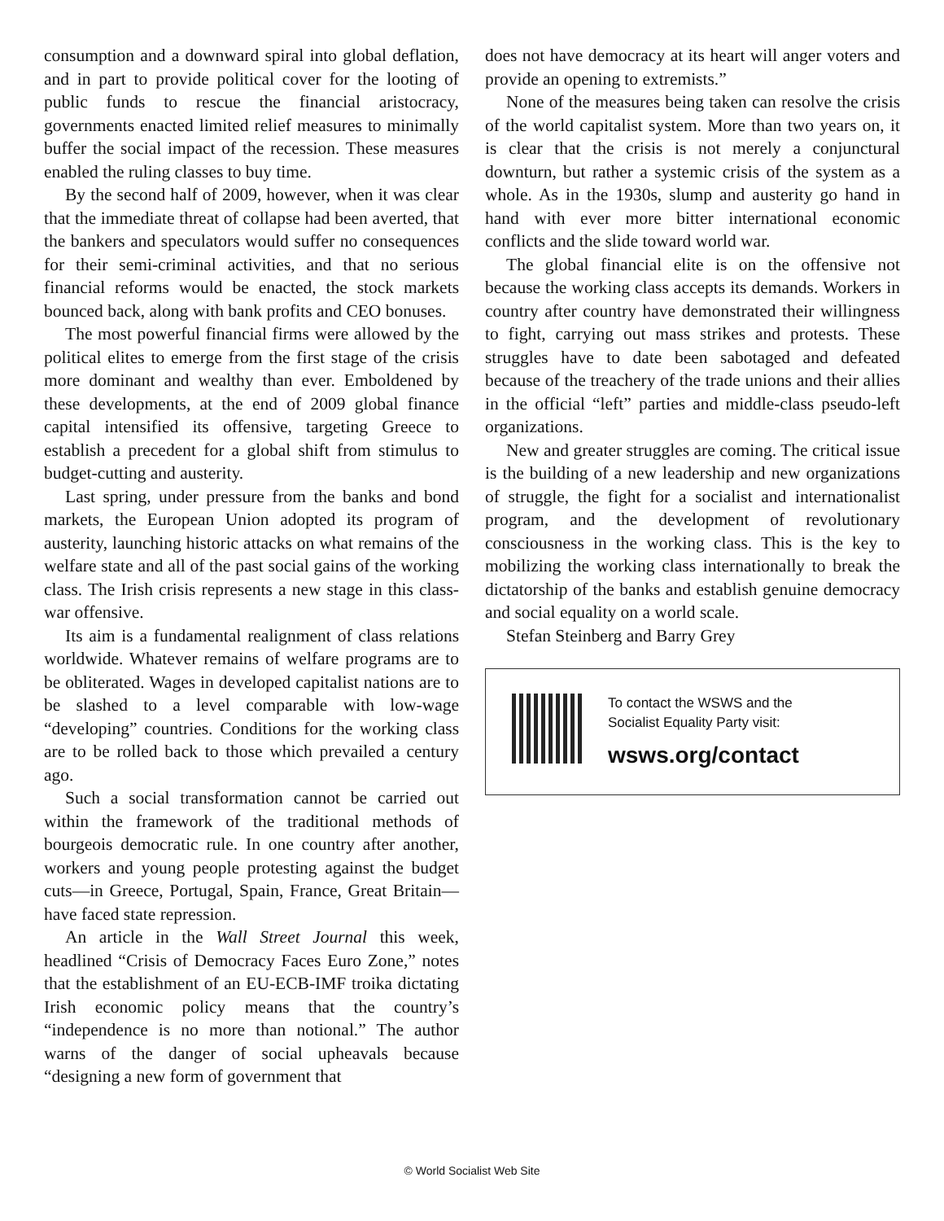consumption and a downward spiral into global deflation, and in part to provide political cover for the looting of public funds to rescue the financial aristocracy, governments enacted limited relief measures to minimally buffer the social impact of the recession. These measures enabled the ruling classes to buy time.
By the second half of 2009, however, when it was clear that the immediate threat of collapse had been averted, that the bankers and speculators would suffer no consequences for their semi-criminal activities, and that no serious financial reforms would be enacted, the stock markets bounced back, along with bank profits and CEO bonuses.
The most powerful financial firms were allowed by the political elites to emerge from the first stage of the crisis more dominant and wealthy than ever. Emboldened by these developments, at the end of 2009 global finance capital intensified its offensive, targeting Greece to establish a precedent for a global shift from stimulus to budget-cutting and austerity.
Last spring, under pressure from the banks and bond markets, the European Union adopted its program of austerity, launching historic attacks on what remains of the welfare state and all of the past social gains of the working class. The Irish crisis represents a new stage in this class-war offensive.
Its aim is a fundamental realignment of class relations worldwide. Whatever remains of welfare programs are to be obliterated. Wages in developed capitalist nations are to be slashed to a level comparable with low-wage “developing” countries. Conditions for the working class are to be rolled back to those which prevailed a century ago.
Such a social transformation cannot be carried out within the framework of the traditional methods of bourgeois democratic rule. In one country after another, workers and young people protesting against the budget cuts—in Greece, Portugal, Spain, France, Great Britain—have faced state repression.
An article in the Wall Street Journal this week, headlined “Crisis of Democracy Faces Euro Zone,” notes that the establishment of an EU-ECB-IMF troika dictating Irish economic policy means that the country’s “independence is no more than notional.” The author warns of the danger of social upheavals because “designing a new form of government that
does not have democracy at its heart will anger voters and provide an opening to extremists.”
None of the measures being taken can resolve the crisis of the world capitalist system. More than two years on, it is clear that the crisis is not merely a conjunctural downturn, but rather a systemic crisis of the system as a whole. As in the 1930s, slump and austerity go hand in hand with ever more bitter international economic conflicts and the slide toward world war.
The global financial elite is on the offensive not because the working class accepts its demands. Workers in country after country have demonstrated their willingness to fight, carrying out mass strikes and protests. These struggles have to date been sabotaged and defeated because of the treachery of the trade unions and their allies in the official “left” parties and middle-class pseudo-left organizations.
New and greater struggles are coming. The critical issue is the building of a new leadership and new organizations of struggle, the fight for a socialist and internationalist program, and the development of revolutionary consciousness in the working class. This is the key to mobilizing the working class internationally to break the dictatorship of the banks and establish genuine democracy and social equality on a world scale.
Stefan Steinberg and Barry Grey
To contact the WSWS and the
Socialist Equality Party visit:
wsws.org/contact
© World Socialist Web Site